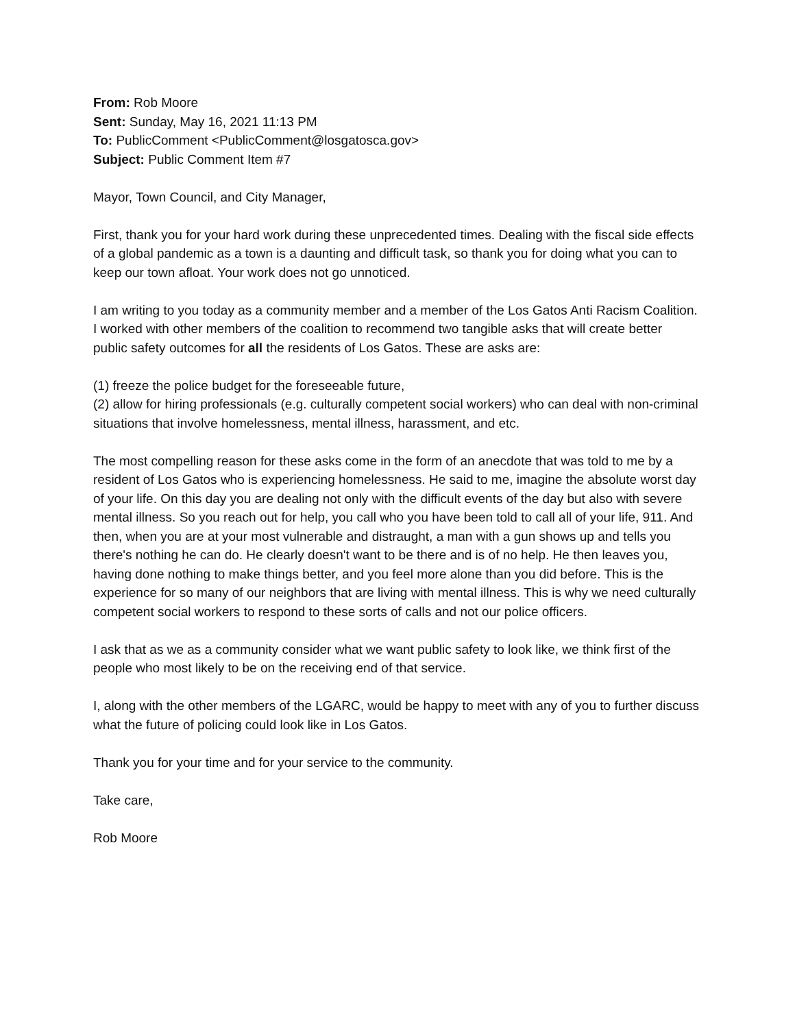From: Rob Moore
Sent: Sunday, May 16, 2021 11:13 PM
To: PublicComment <PublicComment@losgatosca.gov>
Subject: Public Comment Item #7
Mayor, Town Council, and City Manager,
First, thank you for your hard work during these unprecedented times. Dealing with the fiscal side effects of a global pandemic as a town is a daunting and difficult task, so thank you for doing what you can to keep our town afloat. Your work does not go unnoticed.
I am writing to you today as a community member and a member of the Los Gatos Anti Racism Coalition. I worked with other members of the coalition to recommend two tangible asks that will create better public safety outcomes for all the residents of Los Gatos. These are asks are:
(1) freeze the police budget for the foreseeable future,
(2) allow for hiring professionals (e.g. culturally competent social workers) who can deal with non-criminal situations that involve homelessness, mental illness, harassment, and etc.
The most compelling reason for these asks come in the form of an anecdote that was told to me by a resident of Los Gatos who is experiencing homelessness. He said to me, imagine the absolute worst day of your life. On this day you are dealing not only with the difficult events of the day but also with severe mental illness. So you reach out for help, you call who you have been told to call all of your life, 911. And then, when you are at your most vulnerable and distraught, a man with a gun shows up and tells you there's nothing he can do. He clearly doesn't want to be there and is of no help. He then leaves you, having done nothing to make things better, and you feel more alone than you did before. This is the experience for so many of our neighbors that are living with mental illness. This is why we need culturally competent social workers to respond to these sorts of calls and not our police officers.
I ask that as we as a community consider what we want public safety to look like, we think first of the people who most likely to be on the receiving end of that service.
I, along with the other members of the LGARC, would be happy to meet with any of you to further discuss what the future of policing could look like in Los Gatos.
Thank you for your time and for your service to the community.
Take care,
Rob Moore